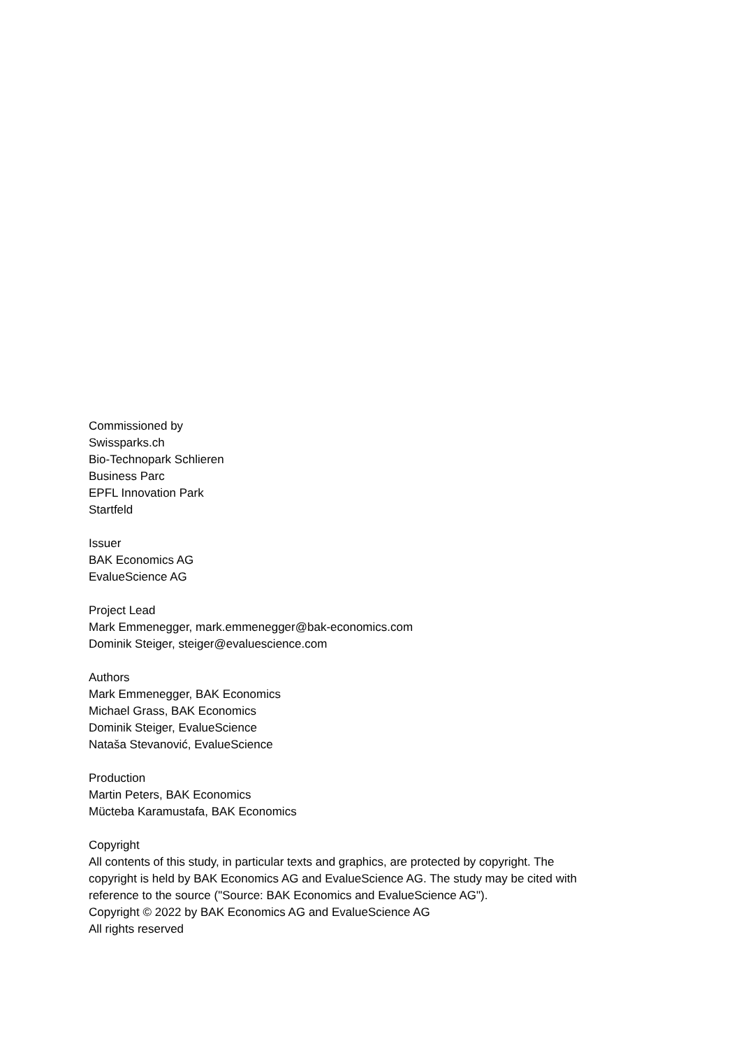Commissioned by
Swissparks.ch
Bio-Technopark Schlieren
Business Parc
EPFL Innovation Park
Startfeld
Issuer
BAK Economics AG
EvalueScience AG
Project Lead
Mark Emmenegger, mark.emmenegger@bak-economics.com
Dominik Steiger, steiger@evaluescience.com
Authors
Mark Emmenegger, BAK Economics
Michael Grass, BAK Economics
Dominik Steiger, EvalueScience
Nataša Stevanović, EvalueScience
Production
Martin Peters, BAK Economics
Mücteba Karamustafa, BAK Economics
Copyright
All contents of this study, in particular texts and graphics, are protected by copyright. The copyright is held by BAK Economics AG and EvalueScience AG. The study may be cited with reference to the source ("Source: BAK Economics and EvalueScience AG").
Copyright © 2022 by BAK Economics AG and EvalueScience AG
All rights reserved